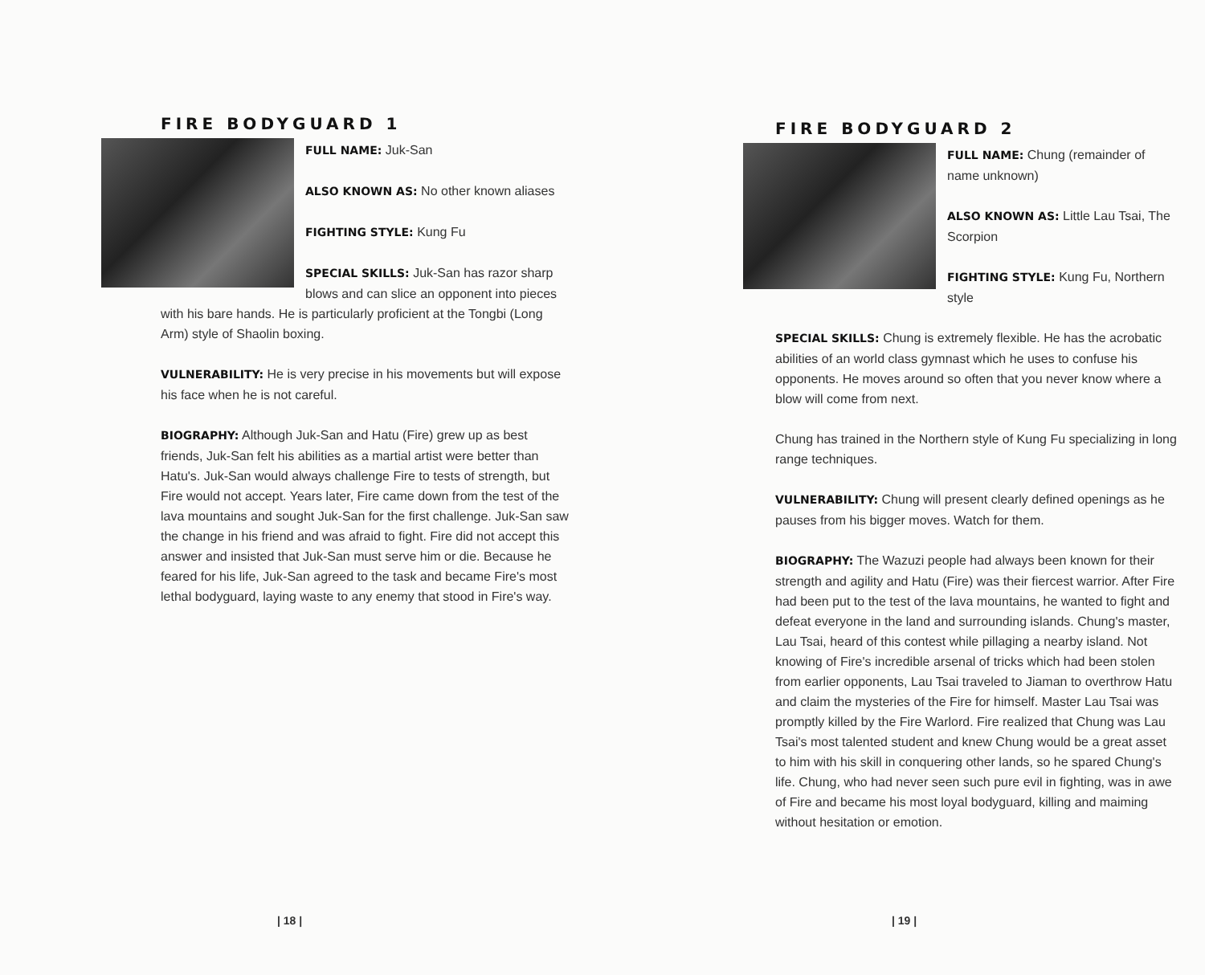FIRE BODYGUARD 1
FULL NAME: Juk-San
ALSO KNOWN AS: No other known aliases
FIGHTING STYLE: Kung Fu
SPECIAL SKILLS: Juk-San has razor sharp blows and can slice an opponent into pieces with his bare hands. He is particularly proficient at the Tongbi (Long Arm) style of Shaolin boxing.
VULNERABILITY: He is very precise in his movements but will expose his face when he is not careful.
BIOGRAPHY: Although Juk-San and Hatu (Fire) grew up as best friends, Juk-San felt his abilities as a martial artist were better than Hatu's. Juk-San would always challenge Fire to tests of strength, but Fire would not accept. Years later, Fire came down from the test of the lava mountains and sought Juk-San for the first challenge. Juk-San saw the change in his friend and was afraid to fight. Fire did not accept this answer and insisted that Juk-San must serve him or die. Because he feared for his life, Juk-San agreed to the task and became Fire's most lethal bodyguard, laying waste to any enemy that stood in Fire's way.
| 18 |
FIRE BODYGUARD 2
FULL NAME: Chung (remainder of name unknown)
ALSO KNOWN AS: Little Lau Tsai, The Scorpion
FIGHTING STYLE: Kung Fu, Northern style
SPECIAL SKILLS: Chung is extremely flexible. He has the acrobatic abilities of an world class gymnast which he uses to confuse his opponents. He moves around so often that you never know where a blow will come from next.
Chung has trained in the Northern style of Kung Fu specializing in long range techniques.
VULNERABILITY: Chung will present clearly defined openings as he pauses from his bigger moves. Watch for them.
BIOGRAPHY: The Wazuzi people had always been known for their strength and agility and Hatu (Fire) was their fiercest warrior. After Fire had been put to the test of the lava mountains, he wanted to fight and defeat everyone in the land and surrounding islands. Chung's master, Lau Tsai, heard of this contest while pillaging a nearby island. Not knowing of Fire's incredible arsenal of tricks which had been stolen from earlier opponents, Lau Tsai traveled to Jiaman to overthrow Hatu and claim the mysteries of the Fire for himself. Master Lau Tsai was promptly killed by the Fire Warlord. Fire realized that Chung was Lau Tsai's most talented student and knew Chung would be a great asset to him with his skill in conquering other lands, so he spared Chung's life. Chung, who had never seen such pure evil in fighting, was in awe of Fire and became his most loyal bodyguard, killing and maiming without hesitation or emotion.
| 19 |